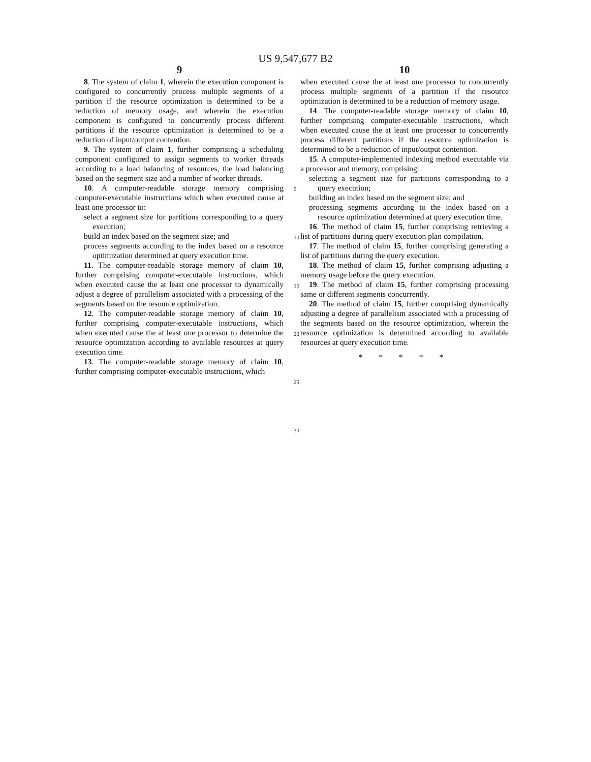US 9,547,677 B2
9
8. The system of claim 1, wherein the execution component is configured to concurrently process multiple segments of a partition if the resource optimization is determined to be a reduction of memory usage, and wherein the execution component is configured to concurrently process different partitions if the resource optimization is determined to be a reduction of input/output contention.
9. The system of claim 1, further comprising a scheduling component configured to assign segments to worker threads according to a load balancing of resources, the load balancing based on the segment size and a number of worker threads.
10. A computer-readable storage memory comprising computer-executable instructions which when executed cause at least one processor to:
select a segment size for partitions corresponding to a query execution;
build an index based on the segment size; and
process segments according to the index based on a resource optimization determined at query execution time.
11. The computer-readable storage memory of claim 10, further comprising computer-executable instructions, which when executed cause the at least one processor to dynamically adjust a degree of parallelism associated with a processing of the segments based on the resource optimization.
12. The computer-readable storage memory of claim 10, further comprising computer-executable instructions, which when executed cause the at least one processor to determine the resource optimization according to available resources at query execution time.
13. The computer-readable storage memory of claim 10, further comprising computer-executable instructions, which
5
10
15
20
25
30
10
when executed cause the at least one processor to concurrently process multiple segments of a partition if the resource optimization is determined to be a reduction of memory usage.
14. The computer-readable storage memory of claim 10, further comprising computer-executable instructions, which when executed cause the at least one processor to concurrently process different partitions if the resource optimization is determined to be a reduction of input/output contention.
15. A computer-implemented indexing method executable via a processor and memory, comprising:
selecting a segment size for partitions corresponding to a query execution;
building an index based on the segment size; and
processing segments according to the index based on a resource optimization determined at query execution time.
16. The method of claim 15, further comprising retrieving a list of partitions during query execution plan compilation.
17. The method of claim 15, further comprising generating a list of partitions during the query execution.
18. The method of claim 15, further comprising adjusting a memory usage before the query execution.
19. The method of claim 15, further comprising processing same or different segments concurrently.
20. The method of claim 15, further comprising dynamically adjusting a degree of parallelism associated with a processing of the segments based on the resource optimization, wherein the resource optimization is determined according to available resources at query execution time.
* * * * *